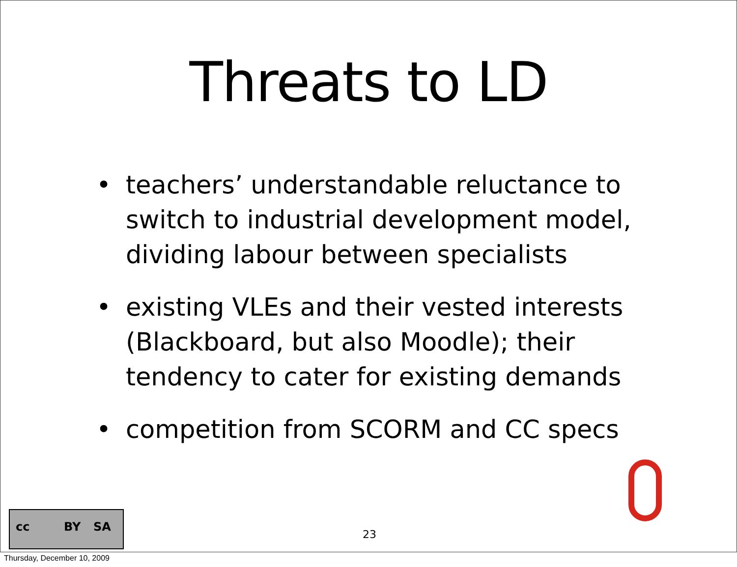Threats to LD
• teachers’ understandable reluctance to switch to industrial development model, dividing labour between specialists
• existing VLEs and their vested interests (Blackboard, but also Moodle); their tendency to cater for existing demands
• competition from SCORM and CC specs
cc BY SA
23
Thursday, December 10, 2009